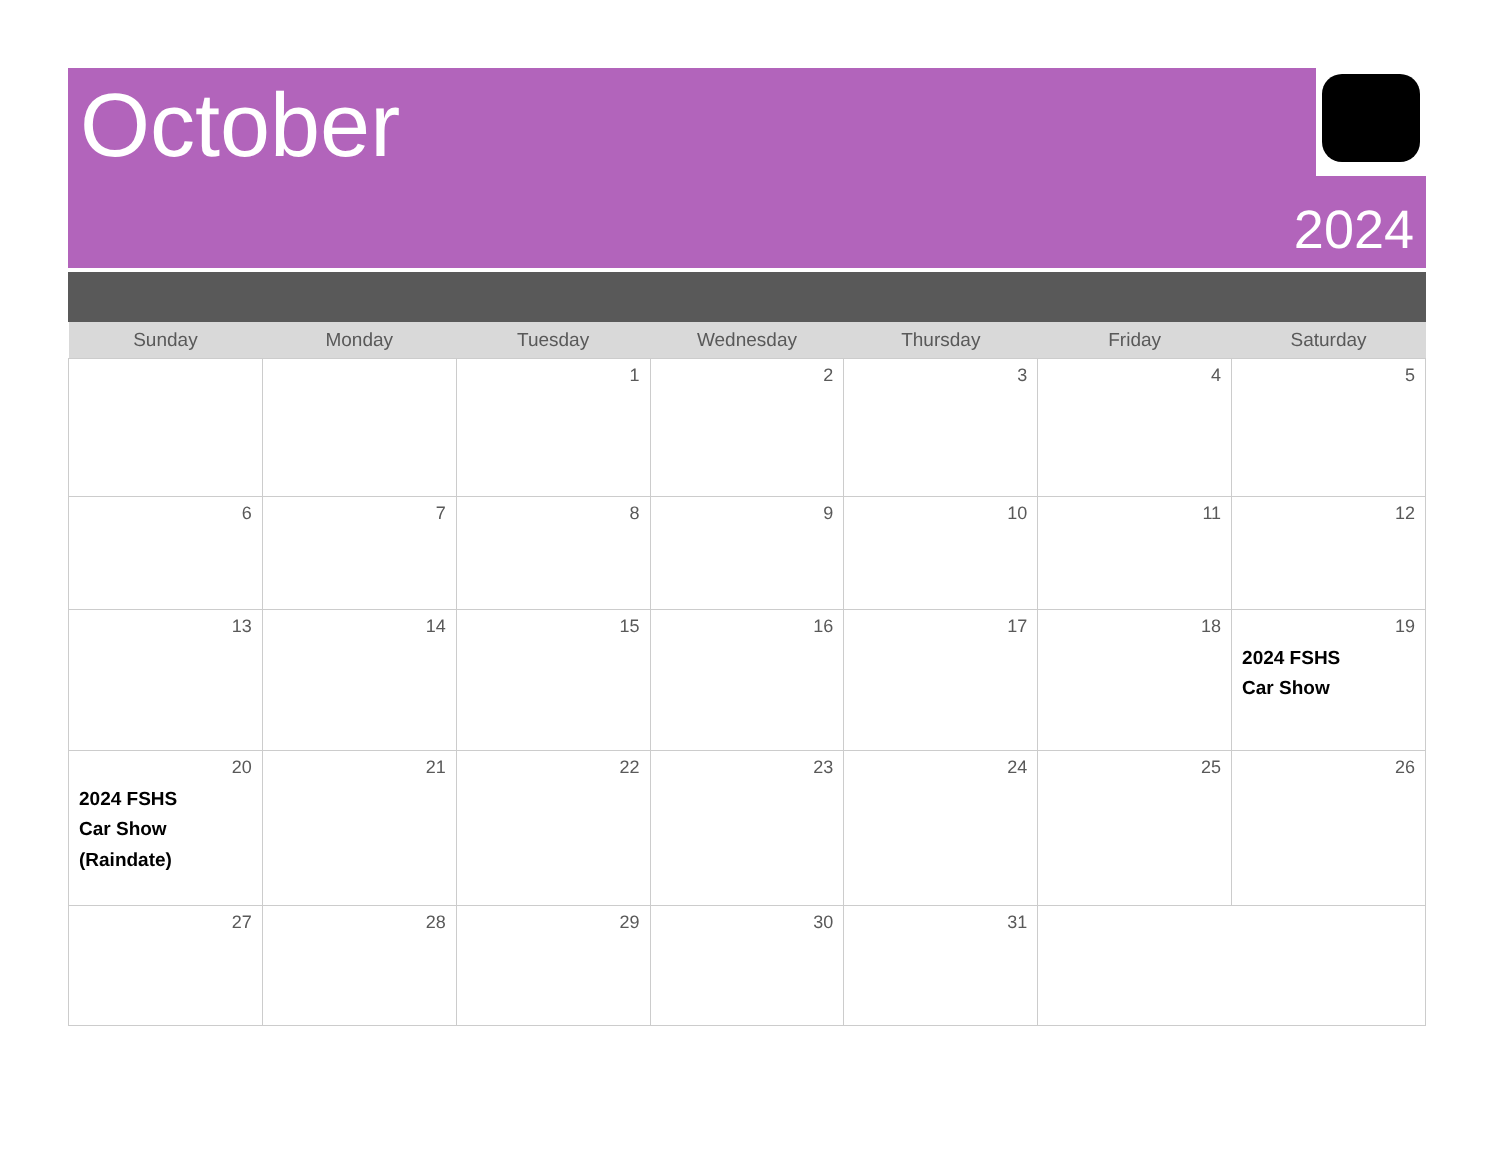October
2024
| Sunday | Monday | Tuesday | Wednesday | Thursday | Friday | Saturday |
| --- | --- | --- | --- | --- | --- | --- |
| | | 1 | 2 | 3 | 4 | 5 |
| 6 | 7 | 8 | 9 | 10 | 11 | 12 |
| 13 | 14 | 15 | 16 | 17 | 18 | 19 2024 FSHS Car Show |
| 20 2024 FSHS Car Show (Raindate) | 21 | 22 | 23 | 24 | 25 | 26 |
| 27 | 28 | 29 | 30 | 31 | | |